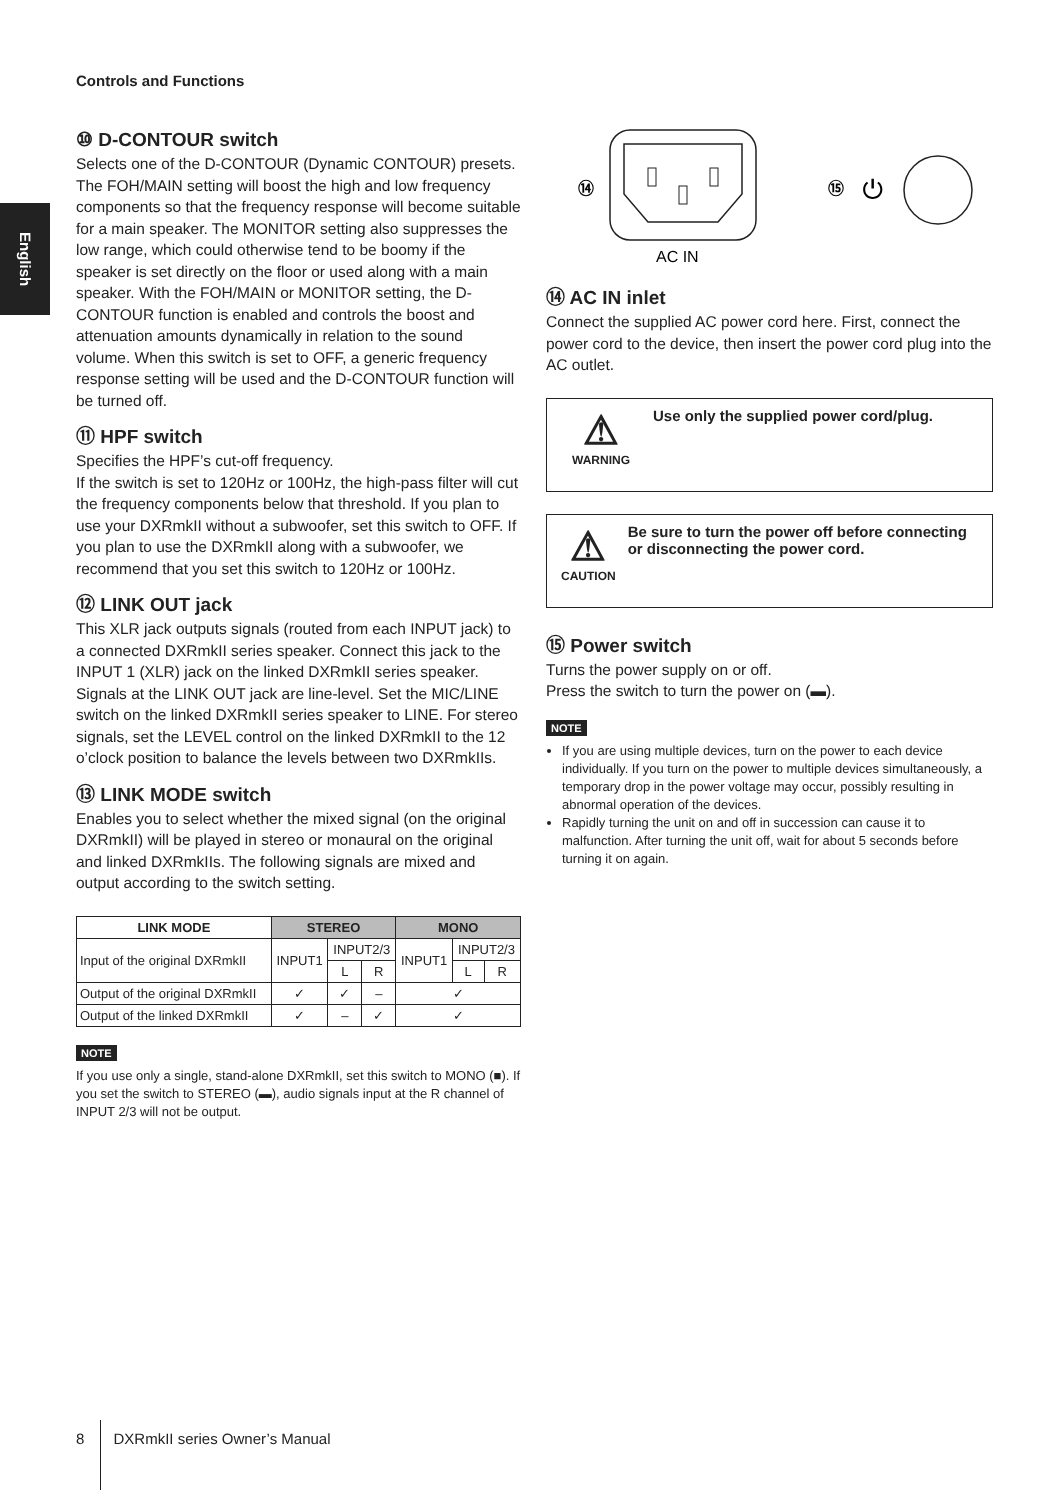Controls and Functions
English
⑩ D-CONTOUR switch
Selects one of the D-CONTOUR (Dynamic CONTOUR) presets. The FOH/MAIN setting will boost the high and low frequency components so that the frequency response will become suitable for a main speaker. The MONITOR setting also suppresses the low range, which could otherwise tend to be boomy if the speaker is set directly on the floor or used along with a main speaker. With the FOH/MAIN or MONITOR setting, the D-CONTOUR function is enabled and controls the boost and attenuation amounts dynamically in relation to the sound volume. When this switch is set to OFF, a generic frequency response setting will be used and the D-CONTOUR function will be turned off.
⑪ HPF switch
Specifies the HPF’s cut-off frequency.
If the switch is set to 120Hz or 100Hz, the high-pass filter will cut the frequency components below that threshold. If you plan to use your DXRmkII without a subwoofer, set this switch to OFF. If you plan to use the DXRmkII along with a subwoofer, we recommend that you set this switch to 120Hz or 100Hz.
⑫ LINK OUT jack
This XLR jack outputs signals (routed from each INPUT jack) to a connected DXRmkII series speaker. Connect this jack to the INPUT 1 (XLR) jack on the linked DXRmkII series speaker. Signals at the LINK OUT jack are line-level. Set the MIC/LINE switch on the linked DXRmkII series speaker to LINE. For stereo signals, set the LEVEL control on the linked DXRmkII to the 12 o’clock position to balance the levels between two DXRmkIIs.
⑬ LINK MODE switch
Enables you to select whether the mixed signal (on the original DXRmkII) will be played in stereo or monaural on the original and linked DXRmkIIs. The following signals are mixed and output according to the switch setting.
| LINK MODE | STEREO | | | MONO | | |
| --- | --- | --- | --- | --- | --- | --- |
| Input of the original DXRmkII | INPUT1 | INPUT2/3 | | INPUT1 | INPUT2/3 | |
| | | L | R | | L | R |
| Output of the original DXRmkII | ✓ | ✓ | – | ✓ | | |
| Output of the linked DXRmkII | ✓ | – | ✓ | ✓ | | |
NOTE
If you use only a single, stand-alone DXRmkII, set this switch to MONO (■). If you set the switch to STEREO (▬), audio signals input at the R channel of INPUT 2/3 will not be output.
⑭
AC IN
⑮
⏻
⑭ AC IN inlet
Connect the supplied AC power cord here. First, connect the power cord to the device, then insert the power cord plug into the AC outlet.
⚠
WARNING
Use only the supplied power cord/plug.
⚠
CAUTION
Be sure to turn the power off before connecting or disconnecting the power cord.
⑮ Power switch
Turns the power supply on or off.
Press the switch to turn the power on (▬).
NOTE
If you are using multiple devices, turn on the power to each device individually. If you turn on the power to multiple devices simultaneously, a temporary drop in the power voltage may occur, possibly resulting in abnormal operation of the devices.
Rapidly turning the unit on and off in succession can cause it to malfunction. After turning the unit off, wait for about 5 seconds before turning it on again.
8 DXRmkII series Owner’s Manual